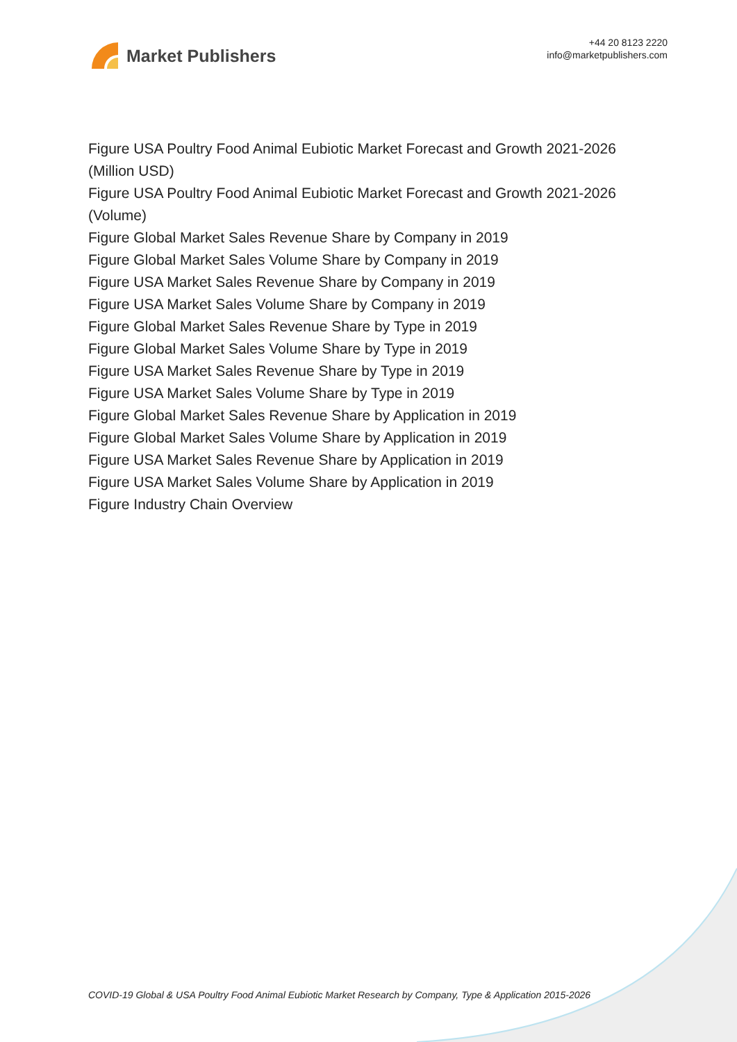Market Publishers
+44 20 8123 2220
info@marketpublishers.com
Figure USA Poultry Food Animal Eubiotic Market Forecast and Growth 2021-2026 (Million USD)
Figure USA Poultry Food Animal Eubiotic Market Forecast and Growth 2021-2026 (Volume)
Figure Global Market Sales Revenue Share by Company in 2019
Figure Global Market Sales Volume Share by Company in 2019
Figure USA Market Sales Revenue Share by Company in 2019
Figure USA Market Sales Volume Share by Company in 2019
Figure Global Market Sales Revenue Share by Type in 2019
Figure Global Market Sales Volume Share by Type in 2019
Figure USA Market Sales Revenue Share by Type in 2019
Figure USA Market Sales Volume Share by Type in 2019
Figure Global Market Sales Revenue Share by Application in 2019
Figure Global Market Sales Volume Share by Application in 2019
Figure USA Market Sales Revenue Share by Application in 2019
Figure USA Market Sales Volume Share by Application in 2019
Figure Industry Chain Overview
COVID-19 Global & USA Poultry Food Animal Eubiotic Market Research by Company, Type & Application 2015-2026